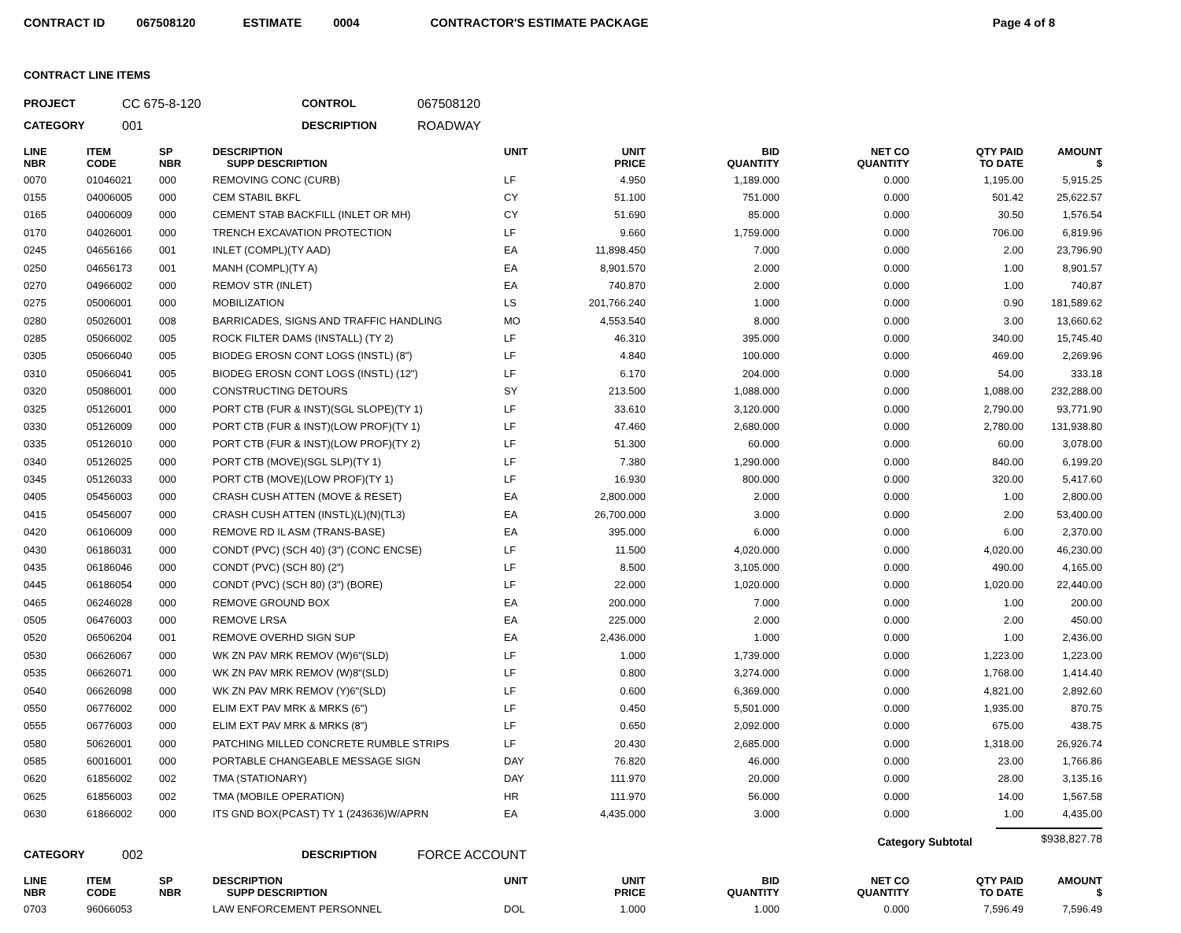CONTRACT ID 067508120 ESTIMATE 0004 CONTRACTOR'S ESTIMATE PACKAGE Page 4 of 8
CONTRACT LINE ITEMS
PROJECT CC 675-8-120 CONTROL 067508120 CATEGORY 001 DESCRIPTION ROADWAY
| LINE NBR | ITEM CODE | SP NBR | DESCRIPTION SUPP DESCRIPTION | UNIT | UNIT PRICE | BID QUANTITY | NET CO QUANTITY | QTY PAID TO DATE | AMOUNT $ |
| --- | --- | --- | --- | --- | --- | --- | --- | --- | --- |
| 0070 | 01046021 | 000 | REMOVING CONC (CURB) | LF | 4.950 | 1,189.000 | 0.000 | 1,195.00 | 5,915.25 |
| 0155 | 04006005 | 000 | CEM STABIL BKFL | CY | 51.100 | 751.000 | 0.000 | 501.42 | 25,622.57 |
| 0165 | 04006009 | 000 | CEMENT STAB BACKFILL (INLET OR MH) | CY | 51.690 | 85.000 | 0.000 | 30.50 | 1,576.54 |
| 0170 | 04026001 | 000 | TRENCH EXCAVATION PROTECTION | LF | 9.660 | 1,759.000 | 0.000 | 706.00 | 6,819.96 |
| 0245 | 04656166 | 001 | INLET (COMPL)(TY AAD) | EA | 11,898.450 | 7.000 | 0.000 | 2.00 | 23,796.90 |
| 0250 | 04656173 | 001 | MANH (COMPL)(TY A) | EA | 8,901.570 | 2.000 | 0.000 | 1.00 | 8,901.57 |
| 0270 | 04966002 | 000 | REMOV STR (INLET) | EA | 740.870 | 2.000 | 0.000 | 1.00 | 740.87 |
| 0275 | 05006001 | 000 | MOBILIZATION | LS | 201,766.240 | 1.000 | 0.000 | 0.90 | 181,589.62 |
| 0280 | 05026001 | 008 | BARRICADES, SIGNS AND TRAFFIC HANDLING | MO | 4,553.540 | 8.000 | 0.000 | 3.00 | 13,660.62 |
| 0285 | 05066002 | 005 | ROCK FILTER DAMS (INSTALL) (TY 2) | LF | 46.310 | 395.000 | 0.000 | 340.00 | 15,745.40 |
| 0305 | 05066040 | 005 | BIODEG EROSN CONT LOGS (INSTL) (8") | LF | 4.840 | 100.000 | 0.000 | 469.00 | 2,269.96 |
| 0310 | 05066041 | 005 | BIODEG EROSN CONT LOGS (INSTL) (12") | LF | 6.170 | 204.000 | 0.000 | 54.00 | 333.18 |
| 0320 | 05086001 | 000 | CONSTRUCTING DETOURS | SY | 213.500 | 1,088.000 | 0.000 | 1,088.00 | 232,288.00 |
| 0325 | 05126001 | 000 | PORT CTB (FUR & INST)(SGL SLOPE)(TY 1) | LF | 33.610 | 3,120.000 | 0.000 | 2,790.00 | 93,771.90 |
| 0330 | 05126009 | 000 | PORT CTB (FUR & INST)(LOW PROF)(TY 1) | LF | 47.460 | 2,680.000 | 0.000 | 2,780.00 | 131,938.80 |
| 0335 | 05126010 | 000 | PORT CTB (FUR & INST)(LOW PROF)(TY 2) | LF | 51.300 | 60.000 | 0.000 | 60.00 | 3,078.00 |
| 0340 | 05126025 | 000 | PORT CTB (MOVE)(SGL SLP)(TY 1) | LF | 7.380 | 1,290.000 | 0.000 | 840.00 | 6,199.20 |
| 0345 | 05126033 | 000 | PORT CTB (MOVE)(LOW PROF)(TY 1) | LF | 16.930 | 800.000 | 0.000 | 320.00 | 5,417.60 |
| 0405 | 05456003 | 000 | CRASH CUSH ATTEN (MOVE & RESET) | EA | 2,800.000 | 2.000 | 0.000 | 1.00 | 2,800.00 |
| 0415 | 05456007 | 000 | CRASH CUSH ATTEN (INSTL)(L)(N)(TL3) | EA | 26,700.000 | 3.000 | 0.000 | 2.00 | 53,400.00 |
| 0420 | 06106009 | 000 | REMOVE RD IL ASM (TRANS-BASE) | EA | 395.000 | 6.000 | 0.000 | 6.00 | 2,370.00 |
| 0430 | 06186031 | 000 | CONDT (PVC) (SCH 40) (3") (CONC ENCSE) | LF | 11.500 | 4,020.000 | 0.000 | 4,020.00 | 46,230.00 |
| 0435 | 06186046 | 000 | CONDT (PVC) (SCH 80) (2") | LF | 8.500 | 3,105.000 | 0.000 | 490.00 | 4,165.00 |
| 0445 | 06186054 | 000 | CONDT (PVC) (SCH 80) (3") (BORE) | LF | 22.000 | 1,020.000 | 0.000 | 1,020.00 | 22,440.00 |
| 0465 | 06246028 | 000 | REMOVE GROUND BOX | EA | 200.000 | 7.000 | 0.000 | 1.00 | 200.00 |
| 0505 | 06476003 | 000 | REMOVE LRSA | EA | 225.000 | 2.000 | 0.000 | 2.00 | 450.00 |
| 0520 | 06506204 | 001 | REMOVE OVERHD SIGN SUP | EA | 2,436.000 | 1.000 | 0.000 | 1.00 | 2,436.00 |
| 0530 | 06626067 | 000 | WK ZN PAV MRK REMOV (W)6"(SLD) | LF | 1.000 | 1,739.000 | 0.000 | 1,223.00 | 1,223.00 |
| 0535 | 06626071 | 000 | WK ZN PAV MRK REMOV (W)8"(SLD) | LF | 0.800 | 3,274.000 | 0.000 | 1,768.00 | 1,414.40 |
| 0540 | 06626098 | 000 | WK ZN PAV MRK REMOV (Y)6"(SLD) | LF | 0.600 | 6,369.000 | 0.000 | 4,821.00 | 2,892.60 |
| 0550 | 06776002 | 000 | ELIM EXT PAV MRK & MRKS (6") | LF | 0.450 | 5,501.000 | 0.000 | 1,935.00 | 870.75 |
| 0555 | 06776003 | 000 | ELIM EXT PAV MRK & MRKS (8") | LF | 0.650 | 2,092.000 | 0.000 | 675.00 | 438.75 |
| 0580 | 50626001 | 000 | PATCHING MILLED CONCRETE RUMBLE STRIPS | LF | 20.430 | 2,685.000 | 0.000 | 1,318.00 | 26,926.74 |
| 0585 | 60016001 | 000 | PORTABLE CHANGEABLE MESSAGE SIGN | DAY | 76.820 | 46.000 | 0.000 | 23.00 | 1,766.86 |
| 0620 | 61856002 | 002 | TMA (STATIONARY) | DAY | 111.970 | 20.000 | 0.000 | 28.00 | 3,135.16 |
| 0625 | 61856003 | 002 | TMA (MOBILE OPERATION) | HR | 111.970 | 56.000 | 0.000 | 14.00 | 1,567.58 |
| 0630 | 61866002 | 000 | ITS GND BOX(PCAST) TY 1 (243636)W/APRN | EA | 4,435.000 | 3.000 | 0.000 | 1.00 | 4,435.00 |
Category Subtotal $938,827.78
CATEGORY 002 DESCRIPTION FORCE ACCOUNT
| LINE NBR | ITEM CODE | SP NBR | DESCRIPTION SUPP DESCRIPTION | UNIT | UNIT PRICE | BID QUANTITY | NET CO QUANTITY | QTY PAID TO DATE | AMOUNT $ |
| --- | --- | --- | --- | --- | --- | --- | --- | --- | --- |
| 0703 | 96066053 | | LAW ENFORCEMENT PERSONNEL | DOL | 1.000 | 1.000 | 0.000 | 7,596.49 | 7,596.49 |